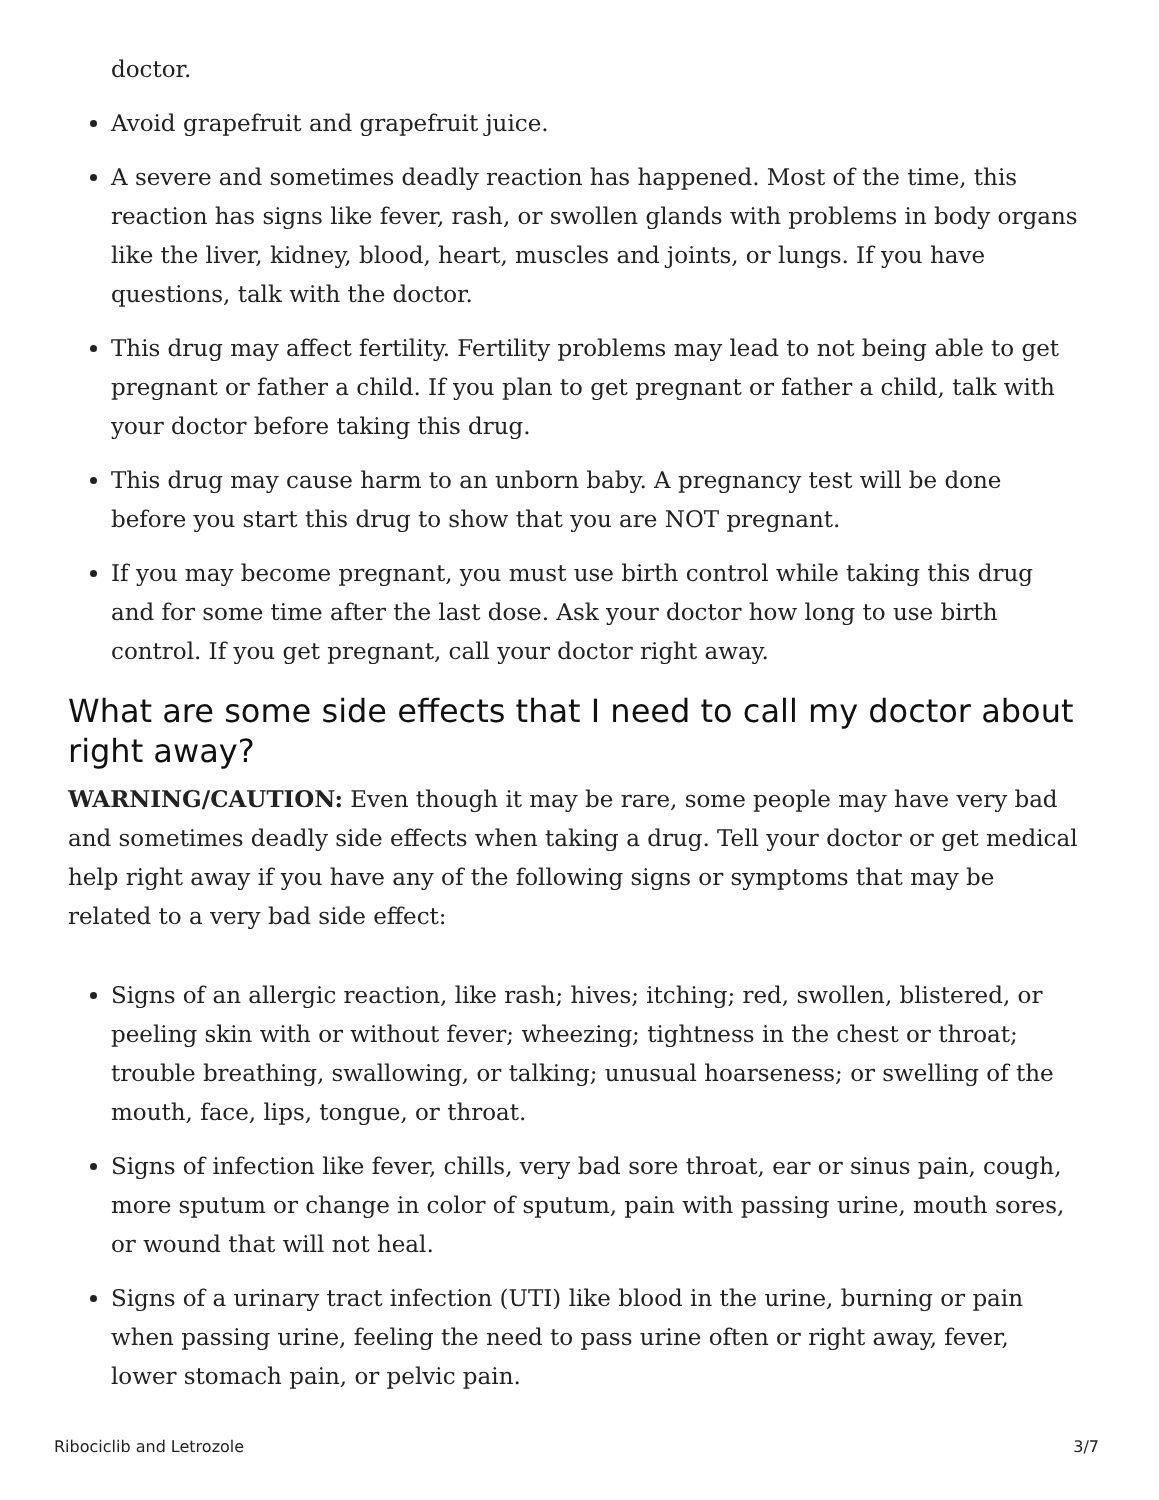doctor.
Avoid grapefruit and grapefruit juice.
A severe and sometimes deadly reaction has happened. Most of the time, this reaction has signs like fever, rash, or swollen glands with problems in body organs like the liver, kidney, blood, heart, muscles and joints, or lungs. If you have questions, talk with the doctor.
This drug may affect fertility. Fertility problems may lead to not being able to get pregnant or father a child. If you plan to get pregnant or father a child, talk with your doctor before taking this drug.
This drug may cause harm to an unborn baby. A pregnancy test will be done before you start this drug to show that you are NOT pregnant.
If you may become pregnant, you must use birth control while taking this drug and for some time after the last dose. Ask your doctor how long to use birth control. If you get pregnant, call your doctor right away.
What are some side effects that I need to call my doctor about right away?
WARNING/CAUTION: Even though it may be rare, some people may have very bad and sometimes deadly side effects when taking a drug. Tell your doctor or get medical help right away if you have any of the following signs or symptoms that may be related to a very bad side effect:
Signs of an allergic reaction, like rash; hives; itching; red, swollen, blistered, or peeling skin with or without fever; wheezing; tightness in the chest or throat; trouble breathing, swallowing, or talking; unusual hoarseness; or swelling of the mouth, face, lips, tongue, or throat.
Signs of infection like fever, chills, very bad sore throat, ear or sinus pain, cough, more sputum or change in color of sputum, pain with passing urine, mouth sores, or wound that will not heal.
Signs of a urinary tract infection (UTI) like blood in the urine, burning or pain when passing urine, feeling the need to pass urine often or right away, fever, lower stomach pain, or pelvic pain.
Ribociclib and Letrozole 3/7